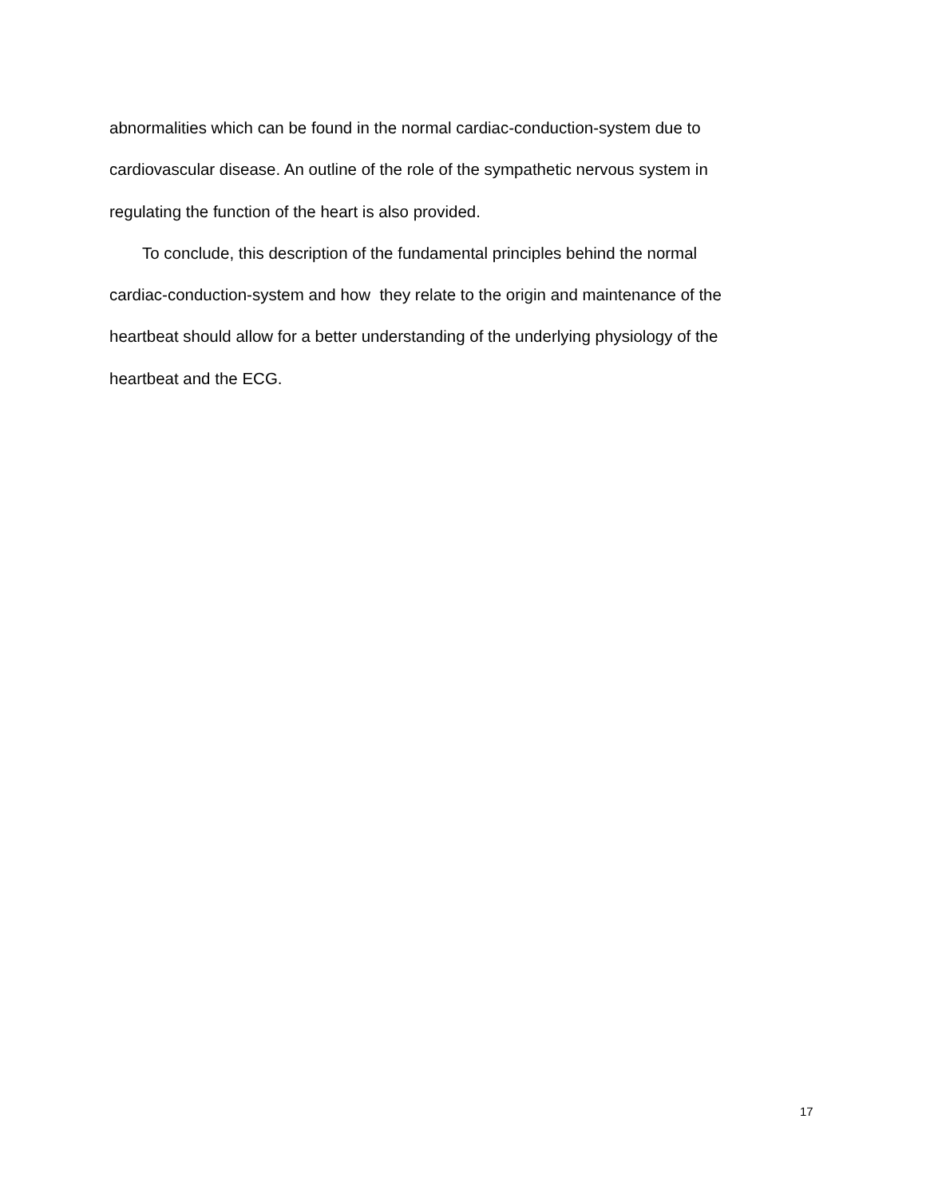abnormalities which can be found in the normal cardiac-conduction-system due to
cardiovascular disease. An outline of the role of the sympathetic nervous system in
regulating the function of the heart is also provided.
To conclude, this description of the fundamental principles behind the normal
cardiac-conduction-system and how they relate to the origin and maintenance of the
heartbeat should allow for a better understanding of the underlying physiology of the
heartbeat and the ECG.
17